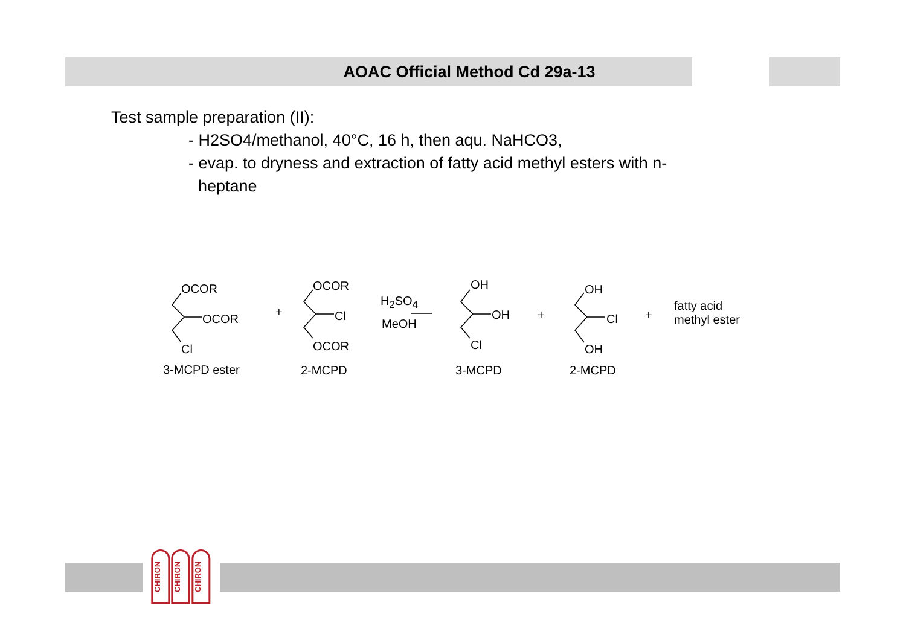AOAC Official Method Cd 29a-13
Test sample preparation (II):
- H2SO4/methanol, 40°C, 16 h, then aqu. NaHCO3,
- evap. to dryness and extraction of fatty acid methyl esters with n-
heptane
OCOR
OCOR
Cl
3-MCPD ester
+
OCOR
Cl
OCOR
2-MCPD
H<sub>2</sub>SO<sub>4</sub>
MeOH
OH
OH
Cl
3-MCPD
+
OH
Cl
OH
2-MCPD
+
fatty acid
methyl ester
CHIRON
CHIRON
CHIRON